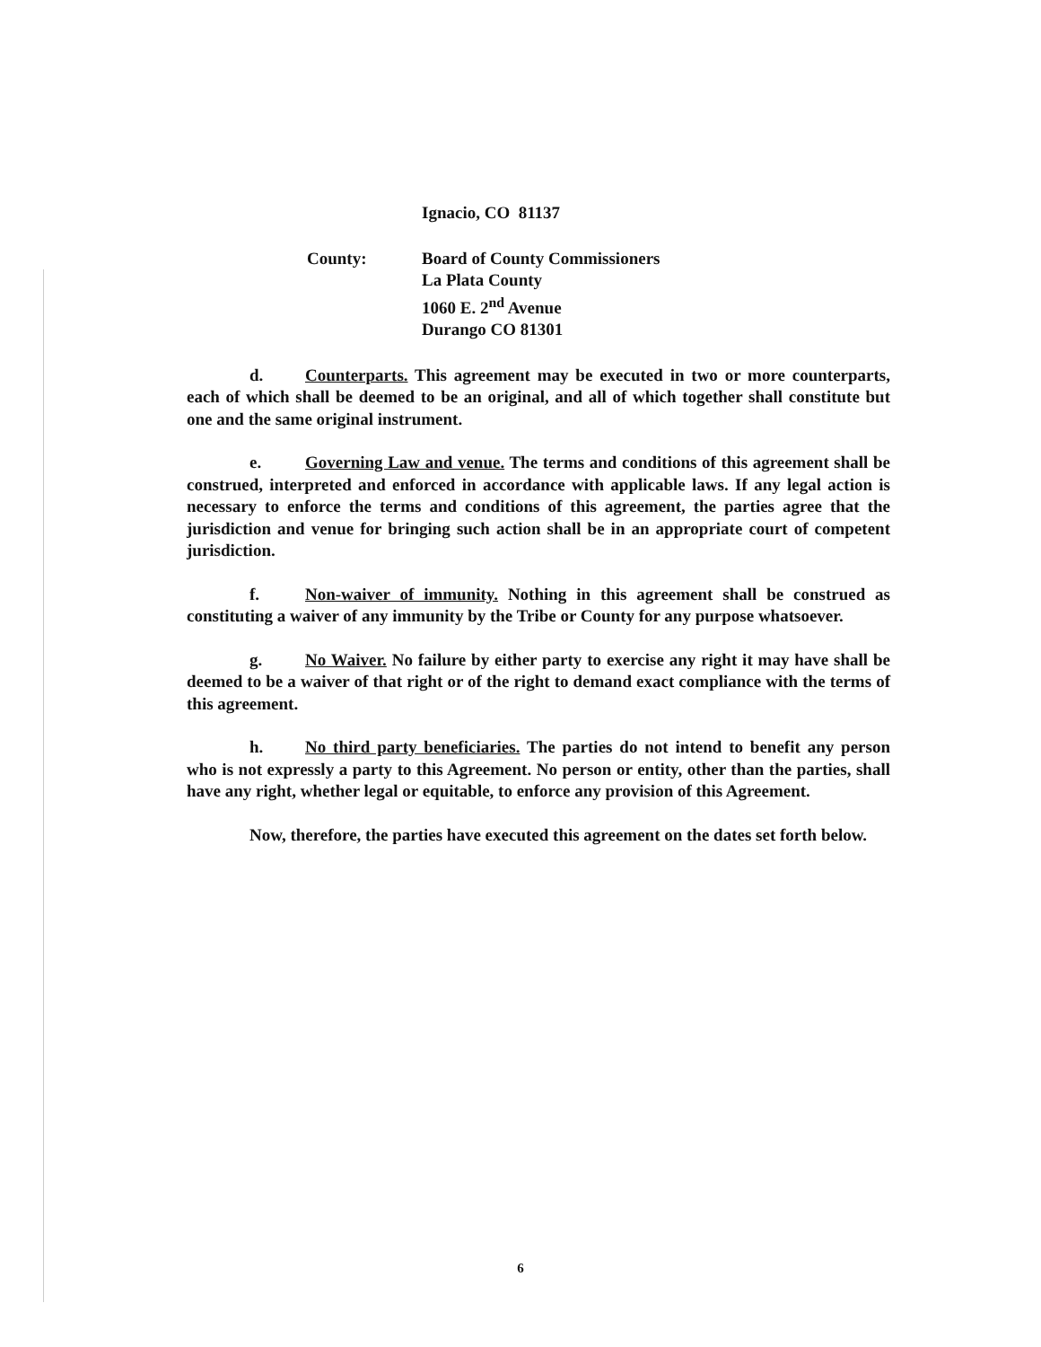Ignacio, CO 81137
County: Board of County Commissioners
La Plata County
1060 E. 2<sup>nd</sup> Avenue
Durango CO 81301
d. Counterparts. This agreement may be executed in two or more counterparts, each of which shall be deemed to be an original, and all of which together shall constitute but one and the same original instrument.
e. Governing Law and venue. The terms and conditions of this agreement shall be construed, interpreted and enforced in accordance with applicable laws. If any legal action is necessary to enforce the terms and conditions of this agreement, the parties agree that the jurisdiction and venue for bringing such action shall be in an appropriate court of competent jurisdiction.
f. Non-waiver of immunity. Nothing in this agreement shall be construed as constituting a waiver of any immunity by the Tribe or County for any purpose whatsoever.
g. No Waiver. No failure by either party to exercise any right it may have shall be deemed to be a waiver of that right or of the right to demand exact compliance with the terms of this agreement.
h. No third party beneficiaries. The parties do not intend to benefit any person who is not expressly a party to this Agreement. No person or entity, other than the parties, shall have any right, whether legal or equitable, to enforce any provision of this Agreement.
Now, therefore, the parties have executed this agreement on the dates set forth below.
6